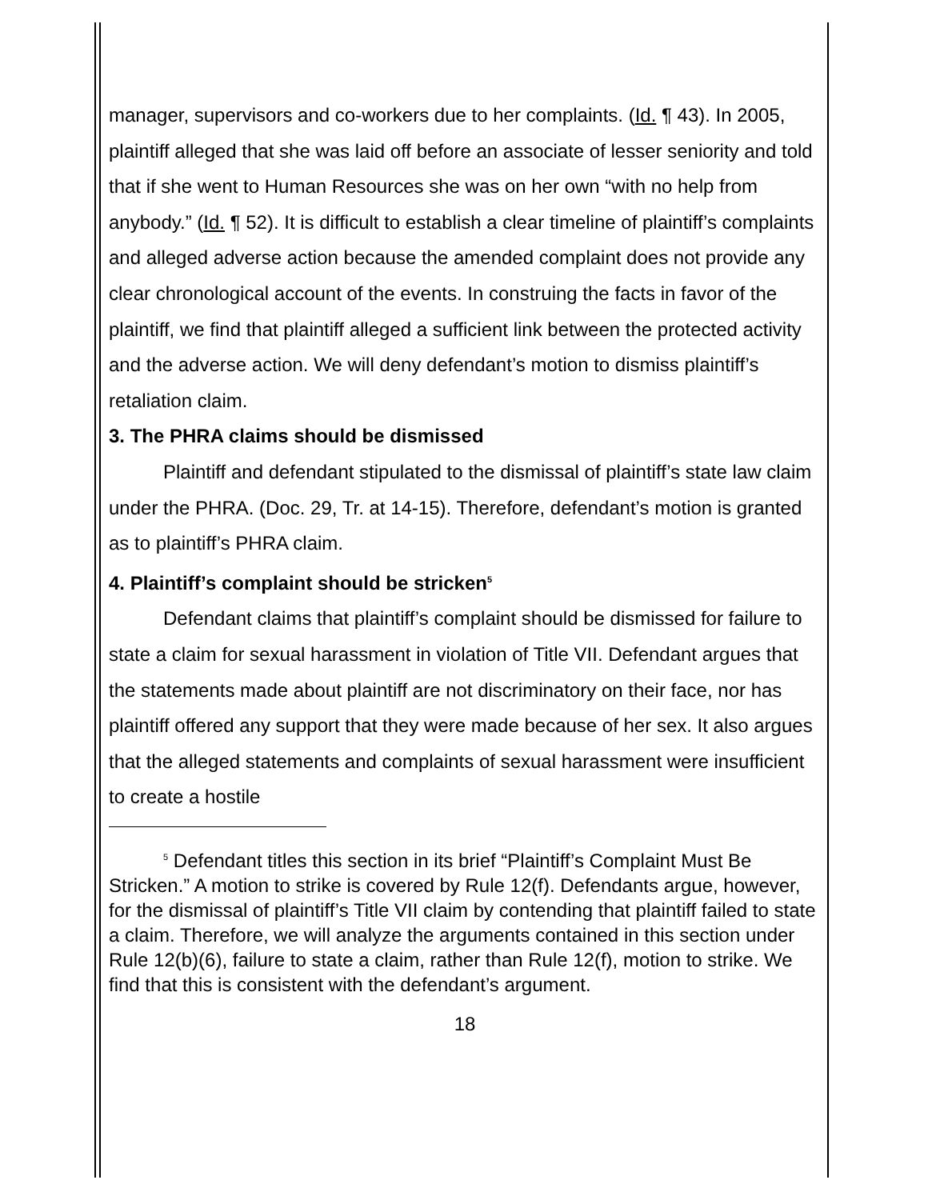manager, supervisors and co-workers due to her complaints. (Id. ¶ 43). In 2005, plaintiff alleged that she was laid off before an associate of lesser seniority and told that if she went to Human Resources she was on her own “with no help from anybody.” (Id. ¶ 52). It is difficult to establish a clear timeline of plaintiff’s complaints and alleged adverse action because the amended complaint does not provide any clear chronological account of the events. In construing the facts in favor of the plaintiff, we find that plaintiff alleged a sufficient link between the protected activity and the adverse action. We will deny defendant’s motion to dismiss plaintiff’s retaliation claim.
3. The PHRA claims should be dismissed
Plaintiff and defendant stipulated to the dismissal of plaintiff’s state law claim under the PHRA. (Doc. 29, Tr. at 14-15). Therefore, defendant’s motion is granted as to plaintiff’s PHRA claim.
4. Plaintiff’s complaint should be stricken<sup>5</sup>
Defendant claims that plaintiff’s complaint should be dismissed for failure to state a claim for sexual harassment in violation of Title VII. Defendant argues that the statements made about plaintiff are not discriminatory on their face, nor has plaintiff offered any support that they were made because of her sex. It also argues that the alleged statements and complaints of sexual harassment were insufficient to create a hostile
<sup>5</sup> Defendant titles this section in its brief “Plaintiff’s Complaint Must Be Stricken.” A motion to strike is covered by Rule 12(f). Defendants argue, however, for the dismissal of plaintiff’s Title VII claim by contending that plaintiff failed to state a claim. Therefore, we will analyze the arguments contained in this section under Rule 12(b)(6), failure to state a claim, rather than Rule 12(f), motion to strike. We find that this is consistent with the defendant’s argument.
18